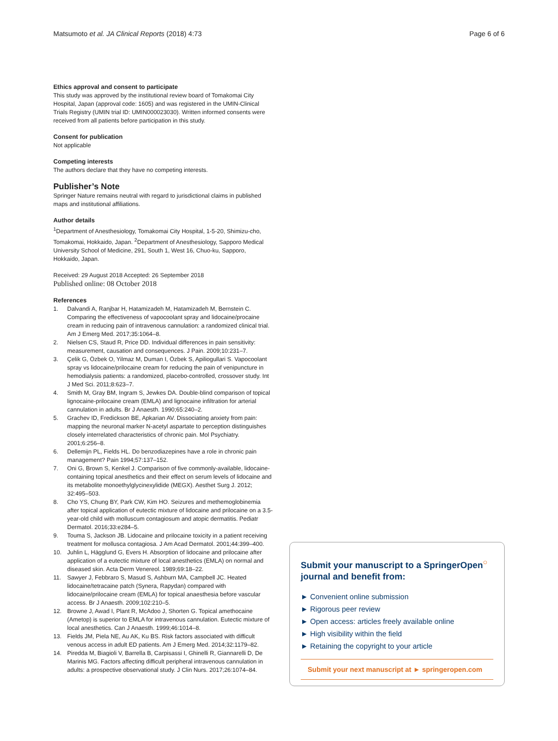Matsumoto et al. JA Clinical Reports (2018) 4:73 Page 6 of 6
Ethics approval and consent to participate
This study was approved by the institutional review board of Tomakomai City Hospital, Japan (approval code: 1605) and was registered in the UMIN-Clinical Trials Registry (UMIN trial ID: UMIN000023030). Written informed consents were received from all patients before participation in this study.
Consent for publication
Not applicable
Competing interests
The authors declare that they have no competing interests.
Publisher’s Note
Springer Nature remains neutral with regard to jurisdictional claims in published maps and institutional affiliations.
Author details
<sup>1</sup> Department of Anesthesiology, Tomakomai City Hospital, 1-5-20, Shimizu-cho, Tomakomai, Hokkaido, Japan. <sup>2</sup>Department of Anesthesiology, Sapporo Medical University School of Medicine, 291, South 1, West 16, Chuo-ku, Sapporo, Hokkaido, Japan.
Received: 29 August 2018 Accepted: 26 September 2018
Published online: 08 October 2018
References
1. Dalvandi A, Ranjbar H, Hatamizadeh M, Hatamizadeh M, Bernstein C. Comparing the effectiveness of vapocoolant spray and lidocaine/procaine cream in reducing pain of intravenous cannulation: a randomized clinical trial. Am J Emerg Med. 2017;35:1064–8.
2. Nielsen CS, Staud R, Price DD. Individual differences in pain sensitivity: measurement, causation and consequences. J Pain. 2009;10:231–7.
3. Çelik G, Özbek O, Yilmaz M, Duman I, Özbek S, Apiliogullari S. Vapocoolant spray vs lidocaine/prilocaine cream for reducing the pain of venipuncture in hemodialysis patients: a randomized, placebo-controlled, crossover study. Int J Med Sci. 2011;8:623–7.
4. Smith M, Gray BM, Ingram S, Jewkes DA. Double-blind comparison of topical lignocaine-prilocaine cream (EMLA) and lignocaine infiltration for arterial cannulation in adults. Br J Anaesth. 1990;65:240–2.
5. Grachev ID, Fredickson BE, Apkarian AV. Dissociating anxiety from pain: mapping the neuronal marker N-acetyl aspartate to perception distinguishes closely interrelated characteristics of chronic pain. Mol Psychiatry. 2001;6:256–8.
6. Dellemijn PL, Fields HL. Do benzodiazepines have a role in chronic pain management? Pain 1994;57:137–152.
7. Oni G, Brown S, Kenkel J. Comparison of five commonly-available, lidocaine-containing topical anesthetics and their effect on serum levels of lidocaine and its metabolite monoethylglycinexylidide (MEGX). Aesthet Surg J. 2012; 32:495–503.
8. Cho YS, Chung BY, Park CW, Kim HO. Seizures and methemoglobinemia after topical application of eutectic mixture of lidocaine and prilocaine on a 3.5-year-old child with molluscum contagiosum and atopic dermatitis. Pediatr Dermatol. 2016;33:e284–5.
9. Touma S, Jackson JB. Lidocaine and prilocaine toxicity in a patient receiving treatment for mollusca contagiosa. J Am Acad Dermatol. 2001;44:399–400.
10. Juhlin L, Hägglund G, Evers H. Absorption of lidocaine and prilocaine after application of a eutectic mixture of local anesthetics (EMLA) on normal and diseased skin. Acta Derm Venereol. 1989;69:18–22.
11. Sawyer J, Febbraro S, Masud S, Ashburn MA, Campbell JC. Heated lidocaine/tetracaine patch (Synera, Rapydan) compared with lidocaine/prilocaine cream (EMLA) for topical anaesthesia before vascular access. Br J Anaesth. 2009;102:210–5.
12. Browne J, Awad I, Plant R, McAdoo J, Shorten G. Topical amethocaine (Ametop) is superior to EMLA for intravenous cannulation. Eutectic mixture of local anesthetics. Can J Anaesth. 1999;46:1014–8.
13. Fields JM, Piela NE, Au AK, Ku BS. Risk factors associated with difficult venous access in adult ED patients. Am J Emerg Med. 2014;32:1179–82.
14. Piredda M, Biagioli V, Barrella B, Carpisassi I, Ghinelli R, Giannarelli D, De Marinis MG. Factors affecting difficult peripheral intravenous cannulation in adults: a prospective observational study. J Clin Nurs. 2017;26:1074–84.
Submit your manuscript to a SpringerOpen<sup>○</sup> journal and benefit from:
► Convenient online submission
► Rigorous peer review
► Open access: articles freely available online
► High visibility within the field
► Retaining the copyright to your article
Submit your next manuscript at ► springeropen.com